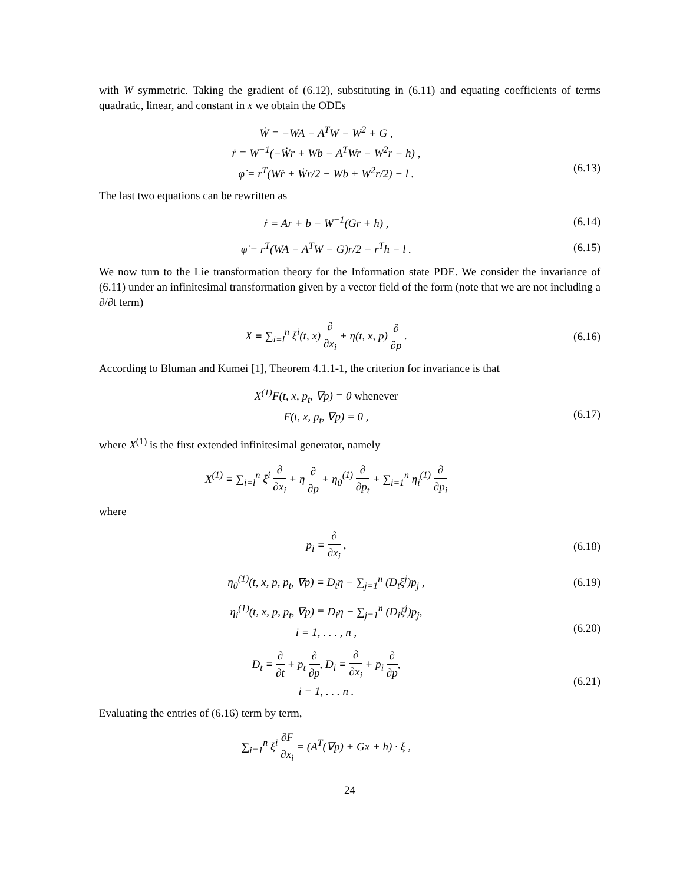with W symmetric. Taking the gradient of (6.12), substituting in (6.11) and equating coefficients of terms quadratic, linear, and constant in x we obtain the ODEs
Ẇ = −WA − A<sup>T</sup>W − W<sup>2</sup> + G ,
ṙ = W<sup>−1</sup>(−Ẇr + Wb − A<sup>T</sup>Wr − W<sup>2</sup>r − h) ,
φ̇ = r<sup>T</sup>(Wṙ + Ẇr/2 − Wb + W<sup>2</sup>r/2) − l .
(6.13)
The last two equations can be rewritten as
ṙ = Ar + b − W<sup>−1</sup>(Gr + h) , (6.14)
φ̇ = r<sup>T</sup>(WA − A<sup>T</sup>W − G)r/2 − r<sup>T</sup>h − l .
(6.15)
We now turn to the Lie transformation theory for the Information state PDE. We consider the invariance of (6.11) under an infinitesimal transformation given by a vector field of the form (note that we are not including a ∂/∂t term)
X ≡ ∑<sub>i=l</sub><sup>n</sup> ξ<sup>i</sup>(t, x) ∂ ∂x<sub>i</sub> + η(t, x, p) ∂ ∂p .
(6.16)
According to Bluman and Kumei [1], Theorem 4.1.1-1, the criterion for invariance is that
X<sup>(1)</sup>F(t, x, p<sub>t</sub>, ∇p) = 0 whenever
F(t, x, p<sub>t</sub>, ∇p) = 0 ,
(6.17)
where X<sup>(1)</sup> is the first extended infinitesimal generator, namely
X<sup>(1)</sup> ≡ ∑<sub>i=l</sub><sup>n</sup> ξ<sup>i</sup> ∂ ∂x<sub>i</sub> + η ∂ ∂p + η<sub>0</sub><sup>(1)</sup> ∂ ∂p<sub>t</sub> + ∑<sub>i=1</sub><sup>n</sup> η<sub>i</sub><sup>(1)</sup> ∂ ∂p<sub>i</sub>
where
p<sub>i</sub> ≡ ∂ ∂x<sub>i</sub> , (6.18)
η<sub>0</sub><sup>(1)</sup>(t, x, p, p<sub>t</sub>, ∇p) ≡ D<sub>t</sub>η − ∑<sub>j=1</sub><sup>n</sup> (D<sub>t</sub>ξ<sup>j</sup>)p<sub>j</sub> ,
(6.19)
η<sub>i</sub><sup>(1)</sup>(t, x, p, p<sub>t</sub>, ∇p) ≡ D<sub>i</sub>η − ∑<sub>j=1</sub><sup>n</sup> (D<sub>i</sub>ξ<sup>j</sup>)p<sub>j</sub>,
i = 1, . . . , n ,
(6.20)
D<sub>t</sub> ≡ ∂ ∂t + p<sub>t</sub> ∂ ∂p, D<sub>i</sub> ≡ ∂ ∂x<sub>i</sub> + p<sub>i</sub> ∂ ∂p,
i = 1, . . . n .
(6.21)
Evaluating the entries of (6.16) term by term,
∑<sub>i=1</sub><sup>n</sup> ξ<sup>i</sup> ∂F ∂x<sub>i</sub> = (A<sup>T</sup>(∇p) + Gx + h) · ξ ,
24